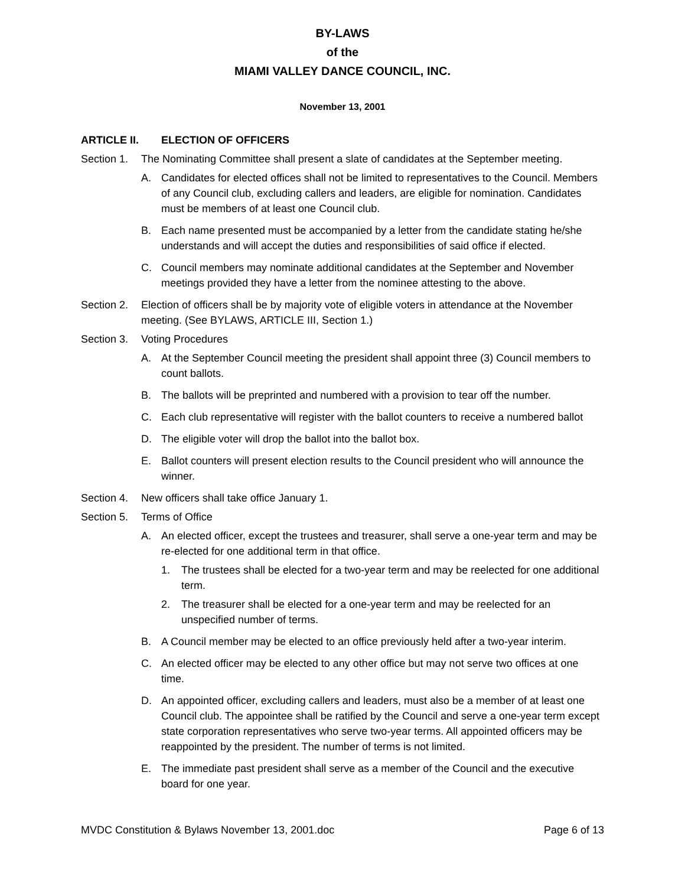BY-LAWS
of the
MIAMI VALLEY DANCE COUNCIL, INC.
November 13, 2001
ARTICLE II. ELECTION OF OFFICERS
Section 1.
The Nominating Committee shall present a slate of candidates at the September meeting.
A. Candidates for elected offices shall not be limited to representatives to the Council. Members of any Council club, excluding callers and leaders, are eligible for nomination. Candidates must be members of at least one Council club.
B. Each name presented must be accompanied by a letter from the candidate stating he/she understands and will accept the duties and responsibilities of said office if elected.
C. Council members may nominate additional candidates at the September and November meetings provided they have a letter from the nominee attesting to the above.
Section 2.
Election of officers shall be by majority vote of eligible voters in attendance at the November meeting. (See BYLAWS, ARTICLE III, Section 1.)
Section 3.
Voting Procedures
A. At the September Council meeting the president shall appoint three (3) Council members to count ballots.
B. The ballots will be preprinted and numbered with a provision to tear off the number.
C. Each club representative will register with the ballot counters to receive a numbered ballot
D. The eligible voter will drop the ballot into the ballot box.
E. Ballot counters will present election results to the Council president who will announce the winner.
Section 4.
New officers shall take office January 1.
Section 5.
Terms of Office
A. An elected officer, except the trustees and treasurer, shall serve a one-year term and may be re-elected for one additional term in that office.
1. The trustees shall be elected for a two-year term and may be reelected for one additional term.
2. The treasurer shall be elected for a one-year term and may be reelected for an unspecified number of terms.
B. A Council member may be elected to an office previously held after a two-year interim.
C. An elected officer may be elected to any other office but may not serve two offices at one time.
D. An appointed officer, excluding callers and leaders, must also be a member of at least one Council club. The appointee shall be ratified by the Council and serve a one-year term except state corporation representatives who serve two-year terms. All appointed officers may be reappointed by the president. The number of terms is not limited.
E. The immediate past president shall serve as a member of the Council and the executive board for one year.
MVDC Constitution & Bylaws November 13, 2001.doc Page 6 of 13